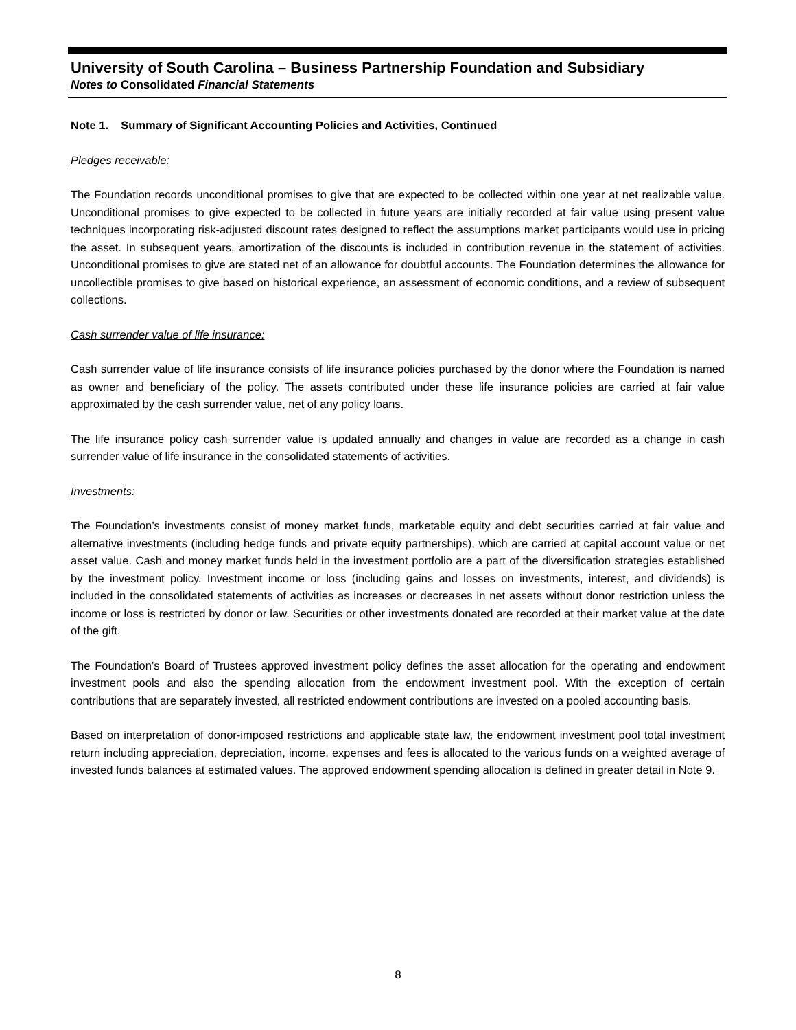University of South Carolina – Business Partnership Foundation and Subsidiary
Notes to Consolidated Financial Statements
Note 1. Summary of Significant Accounting Policies and Activities, Continued
Pledges receivable:
The Foundation records unconditional promises to give that are expected to be collected within one year at net realizable value. Unconditional promises to give expected to be collected in future years are initially recorded at fair value using present value techniques incorporating risk-adjusted discount rates designed to reflect the assumptions market participants would use in pricing the asset. In subsequent years, amortization of the discounts is included in contribution revenue in the statement of activities. Unconditional promises to give are stated net of an allowance for doubtful accounts. The Foundation determines the allowance for uncollectible promises to give based on historical experience, an assessment of economic conditions, and a review of subsequent collections.
Cash surrender value of life insurance:
Cash surrender value of life insurance consists of life insurance policies purchased by the donor where the Foundation is named as owner and beneficiary of the policy. The assets contributed under these life insurance policies are carried at fair value approximated by the cash surrender value, net of any policy loans.
The life insurance policy cash surrender value is updated annually and changes in value are recorded as a change in cash surrender value of life insurance in the consolidated statements of activities.
Investments:
The Foundation’s investments consist of money market funds, marketable equity and debt securities carried at fair value and alternative investments (including hedge funds and private equity partnerships), which are carried at capital account value or net asset value. Cash and money market funds held in the investment portfolio are a part of the diversification strategies established by the investment policy. Investment income or loss (including gains and losses on investments, interest, and dividends) is included in the consolidated statements of activities as increases or decreases in net assets without donor restriction unless the income or loss is restricted by donor or law. Securities or other investments donated are recorded at their market value at the date of the gift.
The Foundation’s Board of Trustees approved investment policy defines the asset allocation for the operating and endowment investment pools and also the spending allocation from the endowment investment pool. With the exception of certain contributions that are separately invested, all restricted endowment contributions are invested on a pooled accounting basis.
Based on interpretation of donor-imposed restrictions and applicable state law, the endowment investment pool total investment return including appreciation, depreciation, income, expenses and fees is allocated to the various funds on a weighted average of invested funds balances at estimated values. The approved endowment spending allocation is defined in greater detail in Note 9.
8